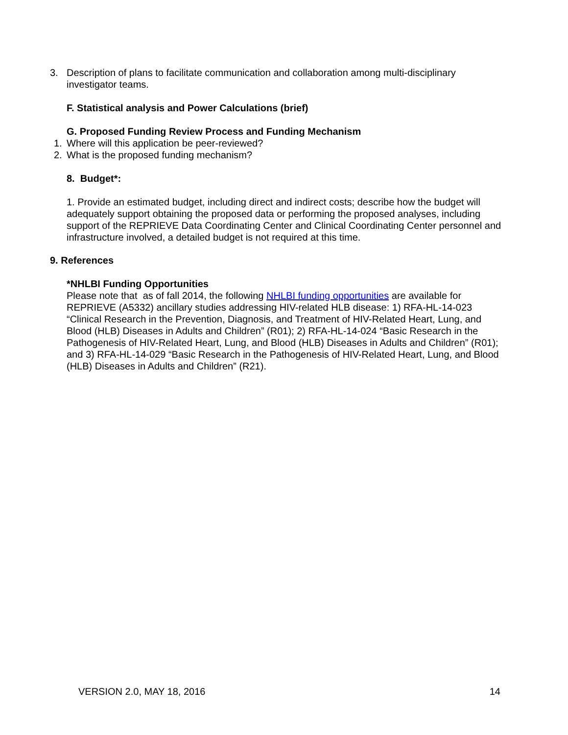3. Description of plans to facilitate communication and collaboration among multi-disciplinary investigator teams.
F. Statistical analysis and Power Calculations (brief)
G. Proposed Funding Review Process and Funding Mechanism
1. Where will this application be peer-reviewed?
2. What is the proposed funding mechanism?
8. Budget*:
1. Provide an estimated budget, including direct and indirect costs; describe how the budget will adequately support obtaining the proposed data or performing the proposed analyses, including support of the REPRIEVE Data Coordinating Center and Clinical Coordinating Center personnel and infrastructure involved, a detailed budget is not required at this time.
9. References
*NHLBI Funding Opportunities
Please note that as of fall 2014, the following NHLBI funding opportunities are available for REPRIEVE (A5332) ancillary studies addressing HIV-related HLB disease: 1) RFA-HL-14-023 “Clinical Research in the Prevention, Diagnosis, and Treatment of HIV-Related Heart, Lung, and Blood (HLB) Diseases in Adults and Children” (R01); 2) RFA-HL-14-024 “Basic Research in the Pathogenesis of HIV-Related Heart, Lung, and Blood (HLB) Diseases in Adults and Children” (R01); and 3) RFA-HL-14-029 “Basic Research in the Pathogenesis of HIV-Related Heart, Lung, and Blood (HLB) Diseases in Adults and Children” (R21).
VERSION 2.0, MAY 18, 2016 14